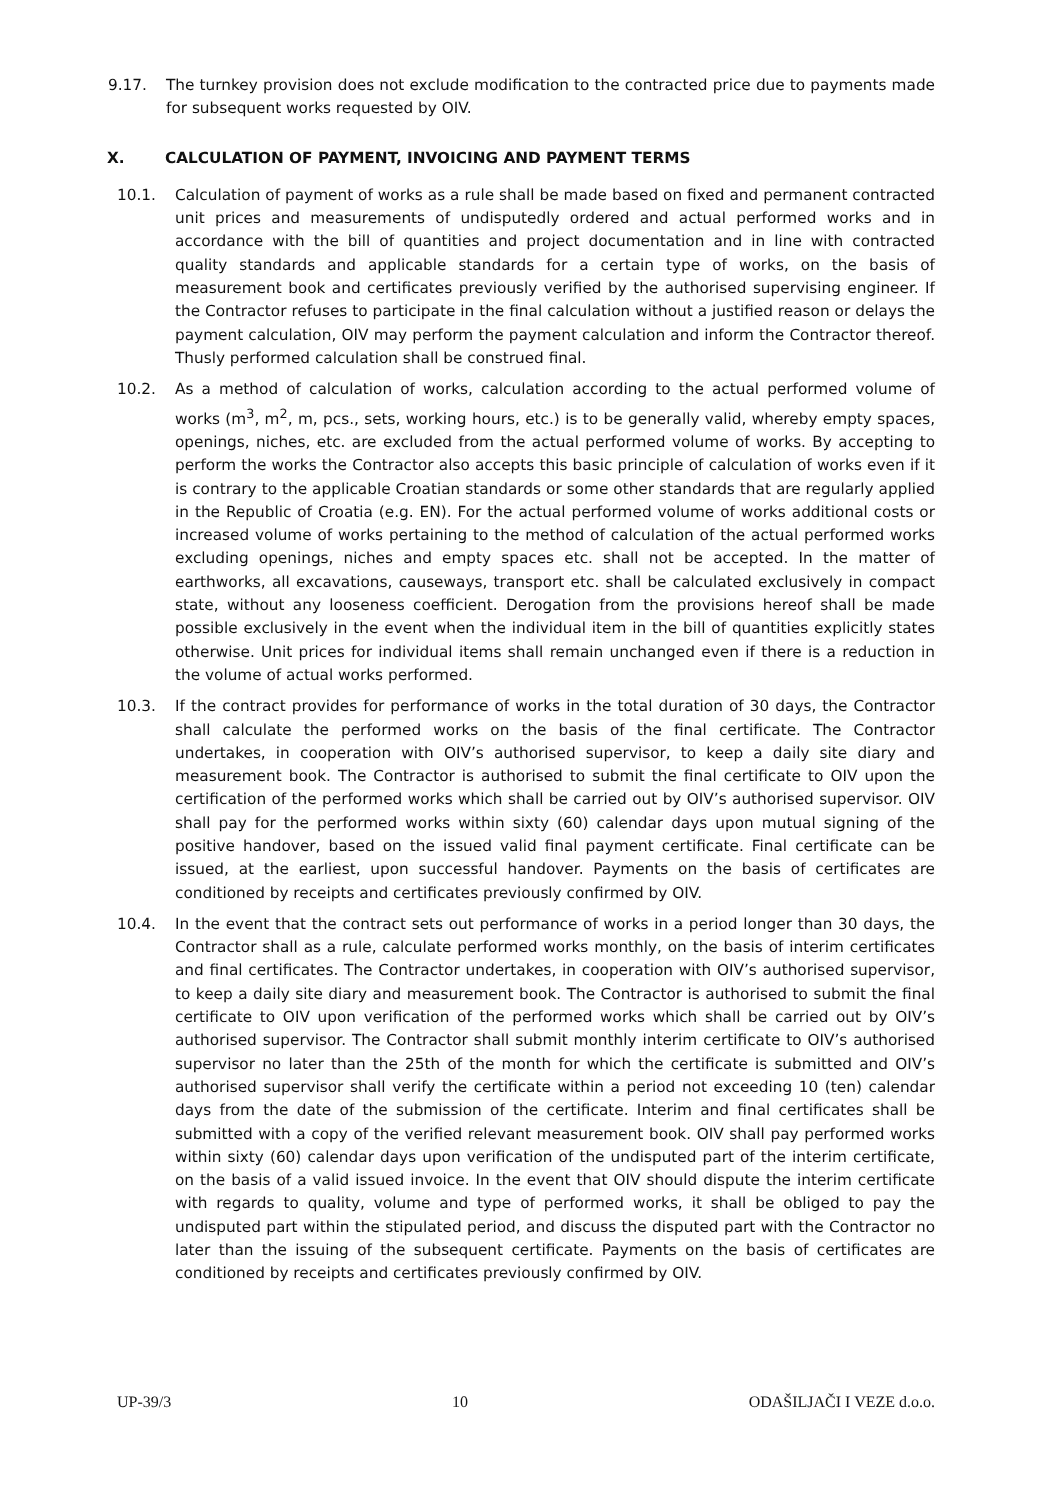9.17. The turnkey provision does not exclude modification to the contracted price due to payments made for subsequent works requested by OIV.
X. CALCULATION OF PAYMENT, INVOICING AND PAYMENT TERMS
10.1. Calculation of payment of works as a rule shall be made based on fixed and permanent contracted unit prices and measurements of undisputedly ordered and actual performed works and in accordance with the bill of quantities and project documentation and in line with contracted quality standards and applicable standards for a certain type of works, on the basis of measurement book and certificates previously verified by the authorised supervising engineer. If the Contractor refuses to participate in the final calculation without a justified reason or delays the payment calculation, OIV may perform the payment calculation and inform the Contractor thereof. Thusly performed calculation shall be construed final.
10.2. As a method of calculation of works, calculation according to the actual performed volume of works (m<sup>3</sup>, m<sup>2</sup>, m, pcs., sets, working hours, etc.) is to be generally valid, whereby empty spaces, openings, niches, etc. are excluded from the actual performed volume of works. By accepting to perform the works the Contractor also accepts this basic principle of calculation of works even if it is contrary to the applicable Croatian standards or some other standards that are regularly applied in the Republic of Croatia (e.g. EN). For the actual performed volume of works additional costs or increased volume of works pertaining to the method of calculation of the actual performed works excluding openings, niches and empty spaces etc. shall not be accepted. In the matter of earthworks, all excavations, causeways, transport etc. shall be calculated exclusively in compact state, without any looseness coefficient. Derogation from the provisions hereof shall be made possible exclusively in the event when the individual item in the bill of quantities explicitly states otherwise. Unit prices for individual items shall remain unchanged even if there is a reduction in the volume of actual works performed.
10.3. If the contract provides for performance of works in the total duration of 30 days, the Contractor shall calculate the performed works on the basis of the final certificate. The Contractor undertakes, in cooperation with OIV’s authorised supervisor, to keep a daily site diary and measurement book. The Contractor is authorised to submit the final certificate to OIV upon the certification of the performed works which shall be carried out by OIV’s authorised supervisor. OIV shall pay for the performed works within sixty (60) calendar days upon mutual signing of the positive handover, based on the issued valid final payment certificate. Final certificate can be issued, at the earliest, upon successful handover. Payments on the basis of certificates are conditioned by receipts and certificates previously confirmed by OIV.
10.4. In the event that the contract sets out performance of works in a period longer than 30 days, the Contractor shall as a rule, calculate performed works monthly, on the basis of interim certificates and final certificates. The Contractor undertakes, in cooperation with OIV’s authorised supervisor, to keep a daily site diary and measurement book. The Contractor is authorised to submit the final certificate to OIV upon verification of the performed works which shall be carried out by OIV’s authorised supervisor. The Contractor shall submit monthly interim certificate to OIV’s authorised supervisor no later than the 25th of the month for which the certificate is submitted and OIV’s authorised supervisor shall verify the certificate within a period not exceeding 10 (ten) calendar days from the date of the submission of the certificate. Interim and final certificates shall be submitted with a copy of the verified relevant measurement book. OIV shall pay performed works within sixty (60) calendar days upon verification of the undisputed part of the interim certificate, on the basis of a valid issued invoice. In the event that OIV should dispute the interim certificate with regards to quality, volume and type of performed works, it shall be obliged to pay the undisputed part within the stipulated period, and discuss the disputed part with the Contractor no later than the issuing of the subsequent certificate. Payments on the basis of certificates are conditioned by receipts and certificates previously confirmed by OIV.
UP-39/3 10 ODAŠILJAČI I VEZE d.o.o.